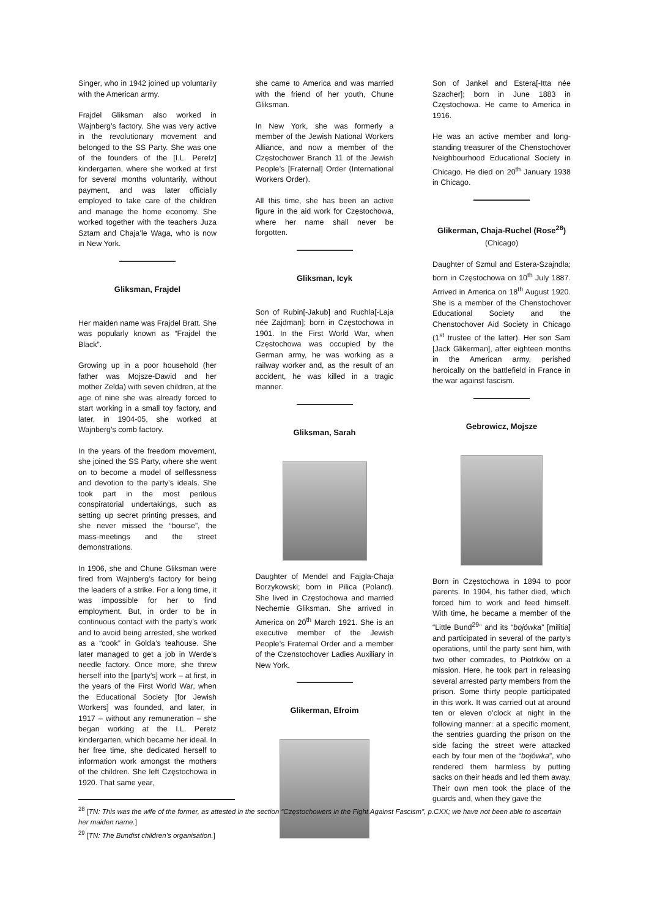Singer, who in 1942 joined up voluntarily with the American army.
Frajdel Gliksman also worked in Wajnberg’s factory. She was very active in the revolutionary movement and belonged to the SS Party. She was one of the founders of the [I.L. Peretz] kindergarten, where she worked at first for several months voluntarily, without payment, and was later officially employed to take care of the children and manage the home economy. She worked together with the teachers Juza Sztam and Chaja’le Waga, who is now in New York.
Gliksman, Frajdel
Her maiden name was Frajdel Bratt. She was popularly known as “Frajdel the Black”.
Growing up in a poor household (her father was Mojsze-Dawid and her mother Zelda) with seven children, at the age of nine she was already forced to start working in a small toy factory, and later, in 1904-05, she worked at Wajnberg’s comb factory.
In the years of the freedom movement, she joined the SS Party, where she went on to become a model of selflessness and devotion to the party’s ideals. She took part in the most perilous conspiratorial undertakings, such as setting up secret printing presses, and she never missed the “bourse”, the mass-meetings and the street demonstrations.
In 1906, she and Chune Gliksman were fired from Wajnberg’s factory for being the leaders of a strike. For a long time, it was impossible for her to find employment. But, in order to be in continuous contact with the party’s work and to avoid being arrested, she worked as a “cook” in Golda’s teahouse. She later managed to get a job in Werde’s needle factory. Once more, she threw herself into the [party’s] work – at first, in the years of the First World War, when the Educational Society [for Jewish Workers] was founded, and later, in 1917 – without any remuneration – she began working at the I.L. Peretz kindergarten, which became her ideal. In her free time, she dedicated herself to information work amongst the mothers of the children. She left Częstochowa in 1920. That same year,
she came to America and was married with the friend of her youth, Chune Gliksman.
In New York, she was formerly a member of the Jewish National Workers Alliance, and now a member of the Częstochower Branch 11 of the Jewish People’s [Fraternal] Order (International Workers Order).
All this time, she has been an active figure in the aid work for Częstochowa, where her name shall never be forgotten.
Gliksman, Icyk
Son of Rubin[-Jakub] and Ruchla[-Laja née Zajdman]; born in Częstochowa in 1901. In the First World War, when Częstochowa was occupied by the German army, he was working as a railway worker and, as the result of an accident, he was killed in a tragic manner.
Gliksman, Sarah
Daughter of Mendel and Fajgla-Chaja Borzykowski; born in Pilica (Poland). She lived in Częstochowa and married Nechemie Gliksman. She arrived in America on 20<sup>th</sup> March 1921. She is an executive member of the Jewish People’s Fraternal Order and a member of the Czenstochover Ladies Auxiliary in New York.
Glikerman, Efroim
Son of Jankel and Estera[-Itta née Szacher]; born in June 1883 in Częstochowa. He came to America in 1916.
He was an active member and long-standing treasurer of the Chenstochover Neighbourhood Educational Society in Chicago. He died on 20<sup>th</sup> January 1938 in Chicago.
Glikerman, Chaja-Ruchel (Rose<sup>28</sup>)
(Chicago)
Daughter of Szmul and Estera-Szajndla; born in Częstochowa on 10<sup>th</sup> July 1887. Arrived in America on 18<sup>th</sup> August 1920. She is a member of the Chenstochover Educational Society and the Chenstochover Aid Society in Chicago (1<sup>st</sup> trustee of the latter). Her son Sam [Jack Glikerman], after eighteen months in the American army, perished heroically on the battlefield in France in the war against fascism.
Gebrowicz, Mojsze
Born in Częstochowa in 1894 to poor parents. In 1904, his father died, which forced him to work and feed himself. With time, he became a member of the “Little Bund<sup>29</sup>” and its “bojówka” [militia] and participated in several of the party’s operations, until the party sent him, with two other comrades, to Piotrków on a mission. Here, he took part in releasing several arrested party members from the prison. Some thirty people participated in this work. It was carried out at around ten or eleven o’clock at night in the following manner: at a specific moment, the sentries guarding the prison on the side facing the street were attacked each by four men of the “bojówka”, who rendered them harmless by putting sacks on their heads and led them away. Their own men took the place of the guards and, when they gave the
<sup>28</sup> [TN: This was the wife of the former, as attested in the section “Częstochowers in the Fight Against Fascism”, p.CXX; we have not been able to ascertain her maiden name.]
<sup>29</sup> [TN: The Bundist children’s organisation.]